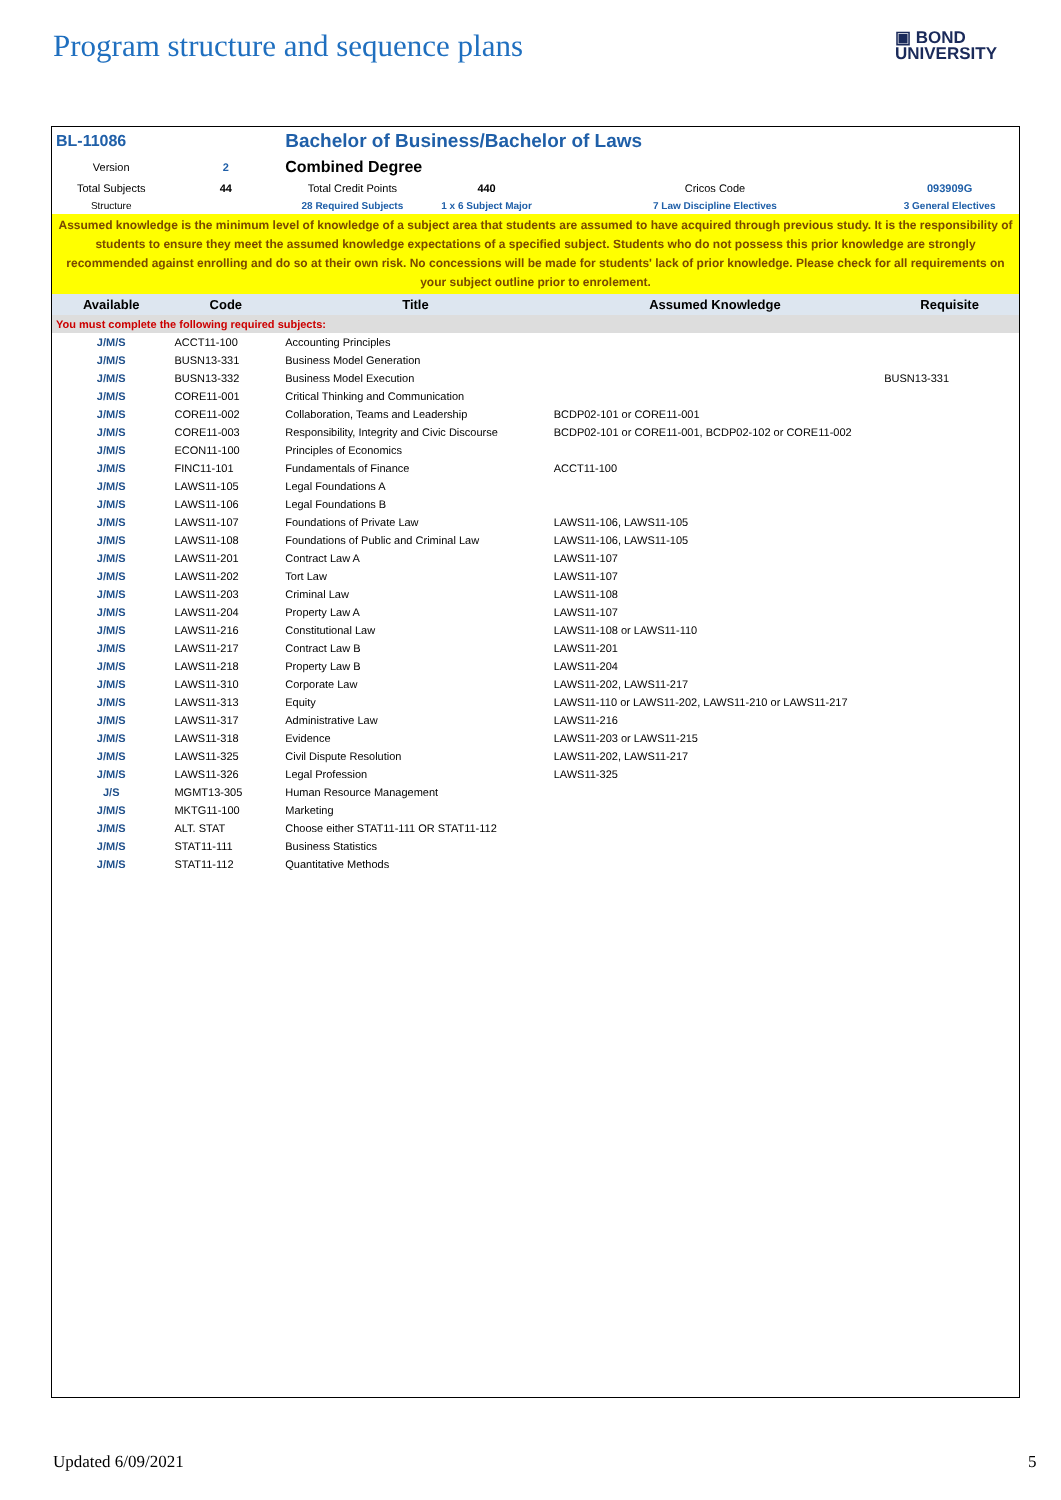Program structure and sequence plans
▣ BOND
UNIVERSITY
| BL-11086 | | Bachelor of Business/Bachelor of Laws | | | |
| Version | 2 | Combined Degree | | | |
| Total Subjects | 44 | Total Credit Points | 440 | Cricos Code | 093909G |
| Structure | | 28 Required Subjects | 1 x 6 Subject Major | 7 Law Discipline Electives | 3 General Electives |
| Assumed knowledge is the minimum level of knowledge of a subject area that students are assumed to have acquired through previous study. It is the responsibility of students to ensure they meet the assumed knowledge expectations of a specified subject. Students who do not possess this prior knowledge are strongly recommended against enrolling and do so at their own risk. No concessions will be made for students' lack of prior knowledge. Please check for all requirements on your subject outline prior to enrolement. | | | | | |
| Available | Code | Title | | Assumed Knowledge | Requisite |
| You must complete the following required subjects: | | | | | |
| J/M/S | ACCT11-100 | Accounting Principles | | | |
| J/M/S | BUSN13-331 | Business Model Generation | | | |
| J/M/S | BUSN13-332 | Business Model Execution | | | BUSN13-331 |
| J/M/S | CORE11-001 | Critical Thinking and Communication | | | |
| J/M/S | CORE11-002 | Collaboration, Teams and Leadership | | BCDP02-101 or CORE11-001 | |
| J/M/S | CORE11-003 | Responsibility, Integrity and Civic Discourse | | BCDP02-101 or CORE11-001, BCDP02-102 or CORE11-002 | |
| J/M/S | ECON11-100 | Principles of Economics | | | |
| J/M/S | FINC11-101 | Fundamentals of Finance | | ACCT11-100 | |
| J/M/S | LAWS11-105 | Legal Foundations A | | | |
| J/M/S | LAWS11-106 | Legal Foundations B | | | |
| J/M/S | LAWS11-107 | Foundations of Private Law | | LAWS11-106, LAWS11-105 | |
| J/M/S | LAWS11-108 | Foundations of Public and Criminal Law | | LAWS11-106, LAWS11-105 | |
| J/M/S | LAWS11-201 | Contract Law A | | LAWS11-107 | |
| J/M/S | LAWS11-202 | Tort Law | | LAWS11-107 | |
| J/M/S | LAWS11-203 | Criminal Law | | LAWS11-108 | |
| J/M/S | LAWS11-204 | Property Law A | | LAWS11-107 | |
| J/M/S | LAWS11-216 | Constitutional Law | | LAWS11-108 or LAWS11-110 | |
| J/M/S | LAWS11-217 | Contract Law B | | LAWS11-201 | |
| J/M/S | LAWS11-218 | Property Law B | | LAWS11-204 | |
| J/M/S | LAWS11-310 | Corporate Law | | LAWS11-202, LAWS11-217 | |
| J/M/S | LAWS11-313 | Equity | | LAWS11-110 or LAWS11-202, LAWS11-210 or LAWS11-217 | |
| J/M/S | LAWS11-317 | Administrative Law | | LAWS11-216 | |
| J/M/S | LAWS11-318 | Evidence | | LAWS11-203 or LAWS11-215 | |
| J/M/S | LAWS11-325 | Civil Dispute Resolution | | LAWS11-202, LAWS11-217 | |
| J/M/S | LAWS11-326 | Legal Profession | | LAWS11-325 | |
| J/S | MGMT13-305 | Human Resource Management | | | |
| J/M/S | MKTG11-100 | Marketing | | | |
| J/M/S | ALT. STAT | Choose either STAT11-111 OR STAT11-112 | | | |
| J/M/S | STAT11-111 | Business Statistics | | | |
| J/M/S | STAT11-112 | Quantitative Methods | | | |
Updated 6/09/2021 5